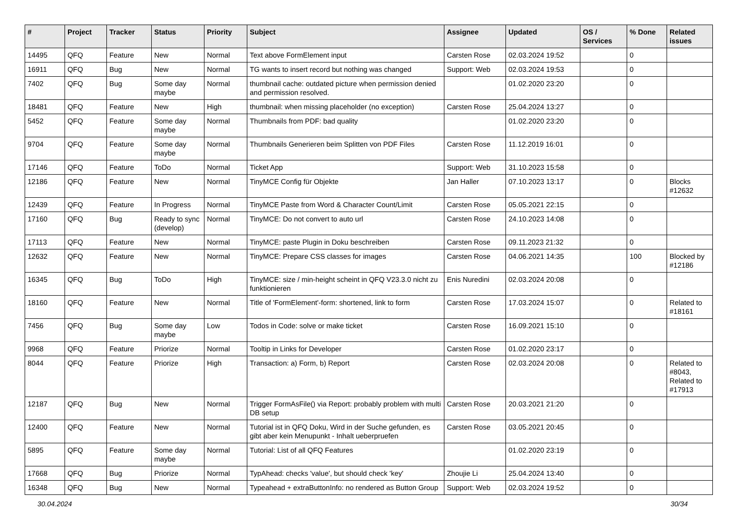| # | Project | Tracker | Status | Priority | Subject | Assignee | Updated | OS / Services | % Done | Related issues |
| --- | --- | --- | --- | --- | --- | --- | --- | --- | --- | --- |
| 14495 | QFQ | Feature | New | Normal | Text above FormElement input | Carsten Rose | 02.03.2024 19:52 | | 0 | |
| 16911 | QFQ | Bug | New | Normal | TG wants to insert record but nothing was changed | Support: Web | 02.03.2024 19:53 | | 0 | |
| 7402 | QFQ | Bug | Some day maybe | Normal | thumbnail cache: outdated picture when permission denied and permission resolved. | | 01.02.2020 23:20 | | 0 | |
| 18481 | QFQ | Feature | New | High | thumbnail: when missing placeholder (no exception) | Carsten Rose | 25.04.2024 13:27 | | 0 | |
| 5452 | QFQ | Feature | Some day maybe | Normal | Thumbnails from PDF: bad quality | | 01.02.2020 23:20 | | 0 | |
| 9704 | QFQ | Feature | Some day maybe | Normal | Thumbnails Generieren beim Splitten von PDF Files | Carsten Rose | 11.12.2019 16:01 | | 0 | |
| 17146 | QFQ | Feature | ToDo | Normal | Ticket App | Support: Web | 31.10.2023 15:58 | | 0 | |
| 12186 | QFQ | Feature | New | Normal | TinyMCE Config für Objekte | Jan Haller | 07.10.2023 13:17 | | 0 | Blocks #12632 |
| 12439 | QFQ | Feature | In Progress | Normal | TinyMCE Paste from Word & Character Count/Limit | Carsten Rose | 05.05.2021 22:15 | | 0 | |
| 17160 | QFQ | Bug | Ready to sync (develop) | Normal | TinyMCE: Do not convert to auto url | Carsten Rose | 24.10.2023 14:08 | | 0 | |
| 17113 | QFQ | Feature | New | Normal | TinyMCE: paste Plugin in Doku beschreiben | Carsten Rose | 09.11.2023 21:32 | | 0 | |
| 12632 | QFQ | Feature | New | Normal | TinyMCE: Prepare CSS classes for images | Carsten Rose | 04.06.2021 14:35 | | 100 | Blocked by #12186 |
| 16345 | QFQ | Bug | ToDo | High | TinyMCE: size / min-height scheint in QFQ V23.3.0 nicht zu funktionieren | Enis Nuredini | 02.03.2024 20:08 | | 0 | |
| 18160 | QFQ | Feature | New | Normal | Title of 'FormElement'-form: shortened, link to form | Carsten Rose | 17.03.2024 15:07 | | 0 | Related to #18161 |
| 7456 | QFQ | Bug | Some day maybe | Low | Todos in Code: solve or make ticket | Carsten Rose | 16.09.2021 15:10 | | 0 | |
| 9968 | QFQ | Feature | Priorize | Normal | Tooltip in Links for Developer | Carsten Rose | 01.02.2020 23:17 | | 0 | |
| 8044 | QFQ | Feature | Priorize | High | Transaction: a) Form, b) Report | Carsten Rose | 02.03.2024 20:08 | | 0 | Related to #8043, Related to #17913 |
| 12187 | QFQ | Bug | New | Normal | Trigger FormAsFile() via Report: probably problem with multi DB setup | Carsten Rose | 20.03.2021 21:20 | | 0 | |
| 12400 | QFQ | Feature | New | Normal | Tutorial ist in QFQ Doku, Wird in der Suche gefunden, es gibt aber kein Menupunkt - Inhalt ueberpruefen | Carsten Rose | 03.05.2021 20:45 | | 0 | |
| 5895 | QFQ | Feature | Some day maybe | Normal | Tutorial: List of all QFQ Features | | 01.02.2020 23:19 | | 0 | |
| 17668 | QFQ | Bug | Priorize | Normal | TypAhead: checks 'value', but should check 'key' | Zhoujie Li | 25.04.2024 13:40 | | 0 | |
| 16348 | QFQ | Bug | New | Normal | Typeahead + extraButtonInfo: no rendered as Button Group | Support: Web | 02.03.2024 19:52 | | 0 | |
30.04.2024 30/34